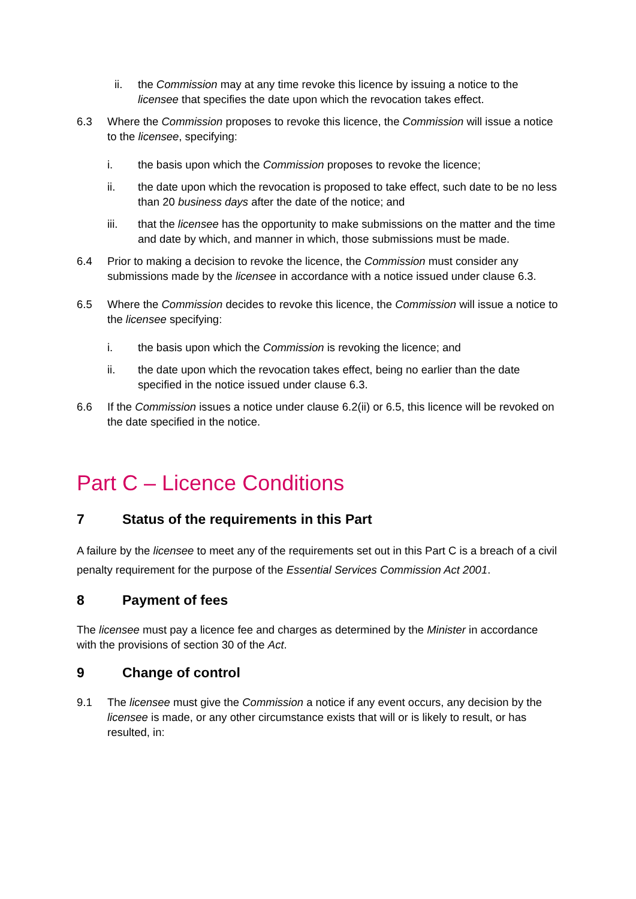ii. the Commission may at any time revoke this licence by issuing a notice to the licensee that specifies the date upon which the revocation takes effect.
6.3 Where the Commission proposes to revoke this licence, the Commission will issue a notice to the licensee, specifying:
i. the basis upon which the Commission proposes to revoke the licence;
ii. the date upon which the revocation is proposed to take effect, such date to be no less than 20 business days after the date of the notice; and
iii. that the licensee has the opportunity to make submissions on the matter and the time and date by which, and manner in which, those submissions must be made.
6.4 Prior to making a decision to revoke the licence, the Commission must consider any submissions made by the licensee in accordance with a notice issued under clause 6.3.
6.5 Where the Commission decides to revoke this licence, the Commission will issue a notice to the licensee specifying:
i. the basis upon which the Commission is revoking the licence; and
ii. the date upon which the revocation takes effect, being no earlier than the date specified in the notice issued under clause 6.3.
6.6 If the Commission issues a notice under clause 6.2(ii) or 6.5, this licence will be revoked on the date specified in the notice.
Part C – Licence Conditions
7 Status of the requirements in this Part
A failure by the licensee to meet any of the requirements set out in this Part C is a breach of a civil penalty requirement for the purpose of the Essential Services Commission Act 2001.
8 Payment of fees
The licensee must pay a licence fee and charges as determined by the Minister in accordance with the provisions of section 30 of the Act.
9 Change of control
9.1 The licensee must give the Commission a notice if any event occurs, any decision by the licensee is made, or any other circumstance exists that will or is likely to result, or has resulted, in: